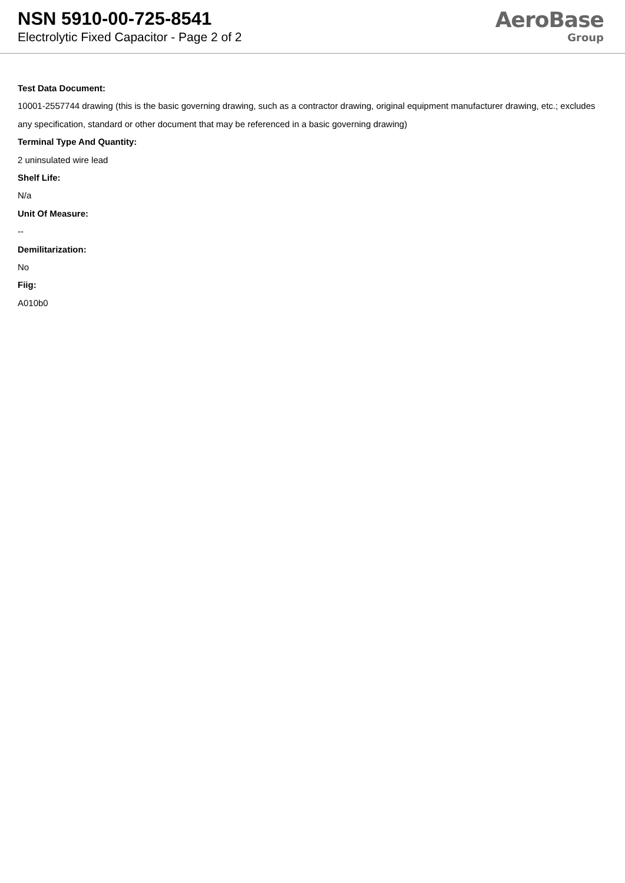NSN 5910-00-725-8541
Electrolytic Fixed Capacitor - Page 2 of 2
AeroBase
Group
Test Data Document:
10001-2557744 drawing (this is the basic governing drawing, such as a contractor drawing, original equipment manufacturer drawing, etc.; excludes any specification, standard or other document that may be referenced in a basic governing drawing)
Terminal Type And Quantity:
2 uninsulated wire lead
Shelf Life:
N/a
Unit Of Measure:
--
Demilitarization:
No
Fiig:
A010b0